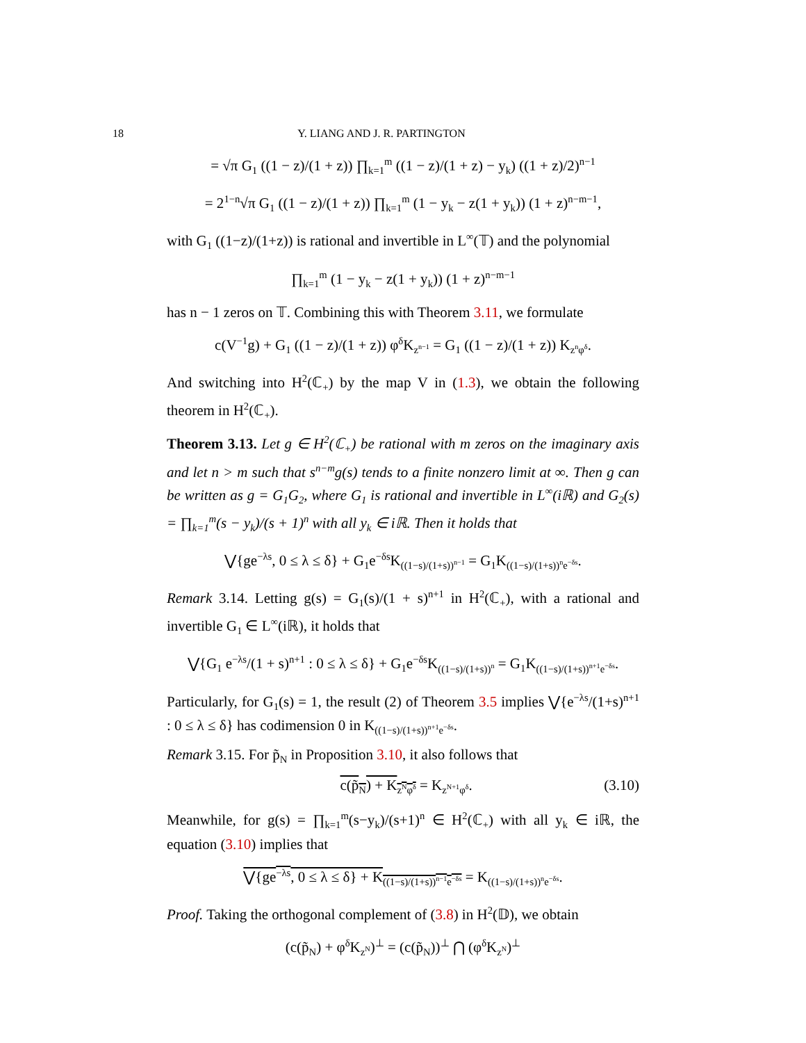18 Y. LIANG AND J. R. PARTINGTON
= √π G<sub>1</sub> ((1 − z)/(1 + z)) ∏<sub>k=1</sub><sup>m</sup> ((1 − z)/(1 + z) − y<sub>k</sub>) ((1 + z)/2)<sup>n−1</sup>
= 2<sup>1−n</sup>√π G<sub>1</sub> ((1 − z)/(1 + z)) ∏<sub>k=1</sub><sup>m</sup> (1 − y<sub>k</sub> − z(1 + y<sub>k</sub>)) (1 + z)<sup>n−m−1</sup>,
with G<sub>1</sub> ((1−z)/(1+z)) is rational and invertible in L<sup>∞</sup>(𝕋) and the polynomial
∏<sub>k=1</sub><sup>m</sup> (1 − y<sub>k</sub> − z(1 + y<sub>k</sub>)) (1 + z)<sup>n−m−1</sup>
has n − 1 zeros on 𝕋. Combining this with Theorem 3.11, we formulate
c(V<sup>−1</sup>g) + G<sub>1</sub> ((1 − z)/(1 + z)) φ<sup>δ</sup>K<sub>z<sup>n−1</sup></sub> = G<sub>1</sub> ((1 − z)/(1 + z)) K<sub>z<sup>n</sup>φ<sup>δ</sup></sub>.
And switching into H<sup>2</sup>(ℂ<sub>+</sub>) by the map V in (1.3), we obtain the following theorem in H<sup>2</sup>(ℂ<sub>+</sub>).
Theorem 3.13. Let g ∈ H<sup>2</sup>(ℂ<sub>+</sub>) be rational with m zeros on the imaginary axis and let n > m such that s<sup>n−m</sup>g(s) tends to a finite nonzero limit at ∞. Then g can be written as g = G<sub>1</sub>G<sub>2</sub>, where G<sub>1</sub> is rational and invertible in L<sup>∞</sup>(iℝ) and G<sub>2</sub>(s) = ∏<sub>k=1</sub><sup>m</sup>(s − y<sub>k</sub>)/(s + 1)<sup>n</sup> with all y<sub>k</sub> ∈ iℝ. Then it holds that
⋁{ge<sup>−λs</sup>, 0 ≤ λ ≤ δ} + G<sub>1</sub>e<sup>−δs</sup>K<sub>((1−s)/(1+s))<sup>n−1</sup></sub> = G<sub>1</sub>K<sub>((1−s)/(1+s))<sup>n</sup>e<sup>−δs</sup></sub>.
Remark 3.14. Letting g(s) = G<sub>1</sub>(s)/(1 + s)<sup>n+1</sup> in H<sup>2</sup>(ℂ<sub>+</sub>), with a rational and invertible G<sub>1</sub> ∈ L<sup>∞</sup>(iℝ), it holds that
⋁{G<sub>1</sub> e<sup>−λs</sup>/(1 + s)<sup>n+1</sup> : 0 ≤ λ ≤ δ} + G<sub>1</sub>e<sup>−δs</sup>K<sub>((1−s)/(1+s))<sup>n</sup></sub> = G<sub>1</sub>K<sub>((1−s)/(1+s))<sup>n+1</sup>e<sup>−δs</sup></sub>.
Particularly, for G<sub>1</sub>(s) = 1, the result (2) of Theorem 3.5 implies ⋁{e<sup>−λs</sup>/(1+s)<sup>n+1</sup> : 0 ≤ λ ≤ δ} has codimension 0 in K<sub>((1−s)/(1+s))<sup>n+1</sup>e<sup>−δs</sup></sub>.
Remark 3.15. For p̃<sub>N</sub> in Proposition 3.10, it also follows that
c(p̃<sub>N</sub>) + K<sub>z<sup>N</sup>φ<sup>δ</sup></sub> = K<sub>z<sup>N+1</sup>φ<sup>δ</sup></sub>. (3.10)
Meanwhile, for g(s) = ∏<sub>k=1</sub><sup>m</sup>(s−y<sub>k</sub>)/(s+1)<sup>n</sup> ∈ H<sup>2</sup>(ℂ<sub>+</sub>) with all y<sub>k</sub> ∈ iℝ, the equation (3.10) implies that
⋁{ge<sup>−λs</sup>, 0 ≤ λ ≤ δ} + K<sub>((1−s)/(1+s))<sup>n−1</sup>e<sup>−δs</sup></sub> = K<sub>((1−s)/(1+s))<sup>n</sup>e<sup>−δs</sup></sub>.
Proof. Taking the orthogonal complement of (3.8) in H<sup>2</sup>(𝔻), we obtain
(c(p̃<sub>N</sub>) + φ<sup>δ</sup>K<sub>z<sup>N</sup></sub>)<sup>⊥</sup> = (c(p̃<sub>N</sub>))<sup>⊥</sup> ⋂ (φ<sup>δ</sup>K<sub>z<sup>N</sup></sub>)<sup>⊥</sup>